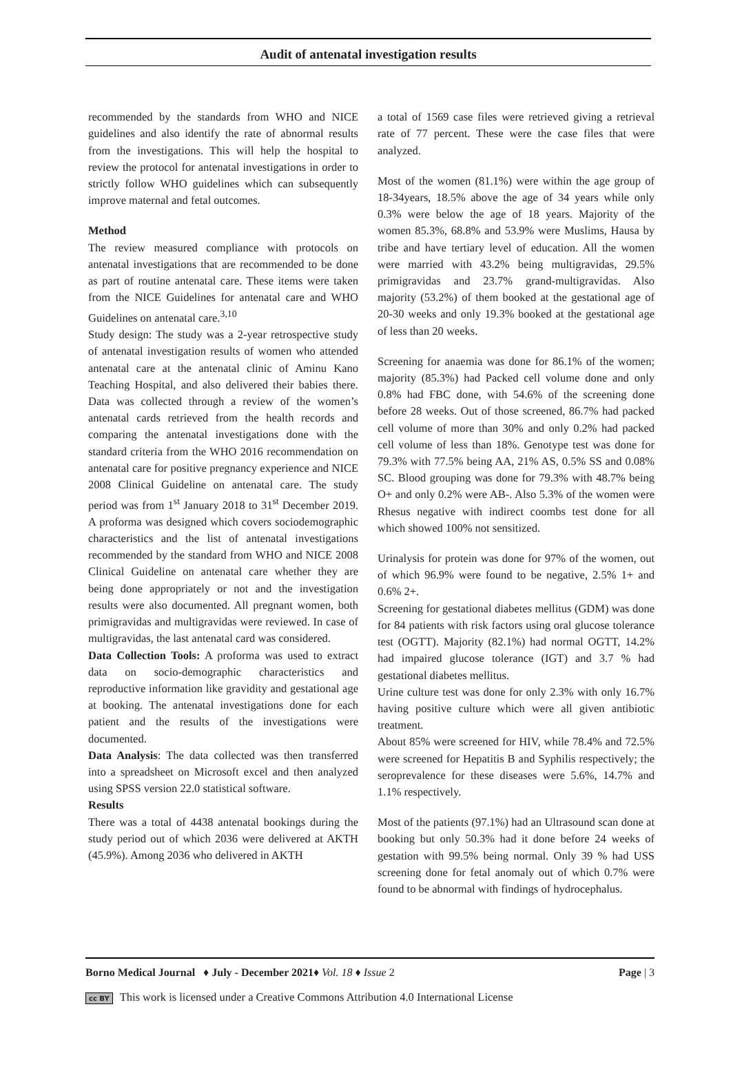Audit of antenatal investigation results
recommended by the standards from WHO and NICE guidelines and also identify the rate of abnormal results from the investigations. This will help the hospital to review the protocol for antenatal investigations in order to strictly follow WHO guidelines which can subsequently improve maternal and fetal outcomes.
Method
The review measured compliance with protocols on antenatal investigations that are recommended to be done as part of routine antenatal care. These items were taken from the NICE Guidelines for antenatal care and WHO Guidelines on antenatal care.<sup>3,10</sup>
Study design: The study was a 2-year retrospective study of antenatal investigation results of women who attended antenatal care at the antenatal clinic of Aminu Kano Teaching Hospital, and also delivered their babies there. Data was collected through a review of the women’s antenatal cards retrieved from the health records and comparing the antenatal investigations done with the standard criteria from the WHO 2016 recommendation on antenatal care for positive pregnancy experience and NICE 2008 Clinical Guideline on antenatal care. The study period was from 1<sup>st</sup> January 2018 to 31<sup>st</sup> December 2019. A proforma was designed which covers sociodemographic characteristics and the list of antenatal investigations recommended by the standard from WHO and NICE 2008 Clinical Guideline on antenatal care whether they are being done appropriately or not and the investigation results were also documented. All pregnant women, both primigravidas and multigravidas were reviewed. In case of multigravidas, the last antenatal card was considered.
Data Collection Tools: A proforma was used to extract data on socio-demographic characteristics and reproductive information like gravidity and gestational age at booking. The antenatal investigations done for each patient and the results of the investigations were documented.
Data Analysis: The data collected was then transferred into a spreadsheet on Microsoft excel and then analyzed using SPSS version 22.0 statistical software.
Results
There was a total of 4438 antenatal bookings during the study period out of which 2036 were delivered at AKTH (45.9%). Among 2036 who delivered in AKTH
a total of 1569 case files were retrieved giving a retrieval rate of 77 percent. These were the case files that were analyzed.
Most of the women (81.1%) were within the age group of 18-34years, 18.5% above the age of 34 years while only 0.3% were below the age of 18 years. Majority of the women 85.3%, 68.8% and 53.9% were Muslims, Hausa by tribe and have tertiary level of education. All the women were married with 43.2% being multigravidas, 29.5% primigravidas and 23.7% grand-multigravidas. Also majority (53.2%) of them booked at the gestational age of 20-30 weeks and only 19.3% booked at the gestational age of less than 20 weeks.
Screening for anaemia was done for 86.1% of the women; majority (85.3%) had Packed cell volume done and only 0.8% had FBC done, with 54.6% of the screening done before 28 weeks. Out of those screened, 86.7% had packed cell volume of more than 30% and only 0.2% had packed cell volume of less than 18%. Genotype test was done for 79.3% with 77.5% being AA, 21% AS, 0.5% SS and 0.08% SC. Blood grouping was done for 79.3% with 48.7% being O+ and only 0.2% were AB-. Also 5.3% of the women were Rhesus negative with indirect coombs test done for all which showed 100% not sensitized.
Urinalysis for protein was done for 97% of the women, out of which 96.9% were found to be negative, 2.5% 1+ and 0.6% 2+.
Screening for gestational diabetes mellitus (GDM) was done for 84 patients with risk factors using oral glucose tolerance test (OGTT). Majority (82.1%) had normal OGTT, 14.2% had impaired glucose tolerance (IGT) and 3.7 % had gestational diabetes mellitus.
Urine culture test was done for only 2.3% with only 16.7% having positive culture which were all given antibiotic treatment.
About 85% were screened for HIV, while 78.4% and 72.5% were screened for Hepatitis B and Syphilis respectively; the seroprevalence for these diseases were 5.6%, 14.7% and 1.1% respectively.
Most of the patients (97.1%) had an Ultrasound scan done at booking but only 50.3% had it done before 24 weeks of gestation with 99.5% being normal. Only 39 % had USS screening done for fetal anomaly out of which 0.7% were found to be abnormal with findings of hydrocephalus.
Borno Medical Journal ♦ July - December 2021♦ Vol. 18 ♦ Issue 2 Page | 3
cc BY This work is licensed under a Creative Commons Attribution 4.0 International License